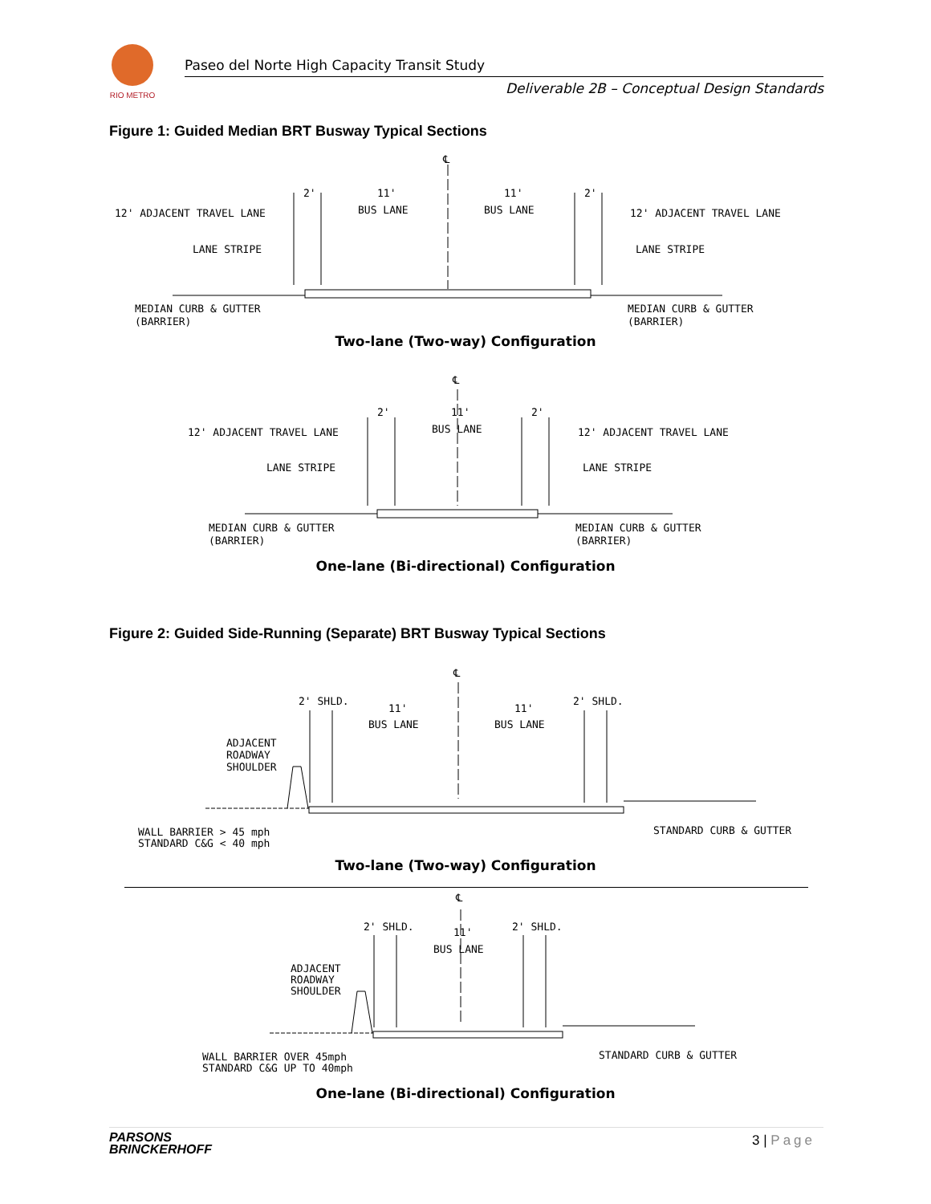RIO METRO
Paseo del Norte High Capacity Transit Study
Deliverable 2B – Conceptual Design Standards
Figure 1: Guided Median BRT Busway Typical Sections
℄
2'
11'
11'
2'
BUS LANE
BUS LANE
12' ADJACENT TRAVEL LANE
12' ADJACENT TRAVEL LANE
LANE STRIPE
LANE STRIPE
MEDIAN CURB & GUTTER
(BARRIER)
MEDIAN CURB & GUTTER
(BARRIER)
Two-lane (Two-way) Configuration
℄
2'
11'
2'
BUS LANE
12' ADJACENT TRAVEL LANE
12' ADJACENT TRAVEL LANE
LANE STRIPE
LANE STRIPE
MEDIAN CURB & GUTTER
(BARRIER)
MEDIAN CURB & GUTTER
(BARRIER)
One-lane (Bi-directional) Configuration
Figure 2: Guided Side-Running (Separate) BRT Busway Typical Sections
℄
2' SHLD.
11'
11'
2' SHLD.
BUS LANE
BUS LANE
ADJACENT
ROADWAY
SHOULDER
WALL BARRIER > 45 mph
STANDARD C&G < 40 mph
STANDARD CURB & GUTTER
Two-lane (Two-way) Configuration
℄
2' SHLD.
11'
2' SHLD.
BUS LANE
ADJACENT
ROADWAY
SHOULDER
WALL BARRIER OVER 45mph
STANDARD C&G UP TO 40mph
STANDARD CURB & GUTTER
One-lane (Bi-directional) Configuration
PARSONS
BRINCKERHOFF
3 | Page